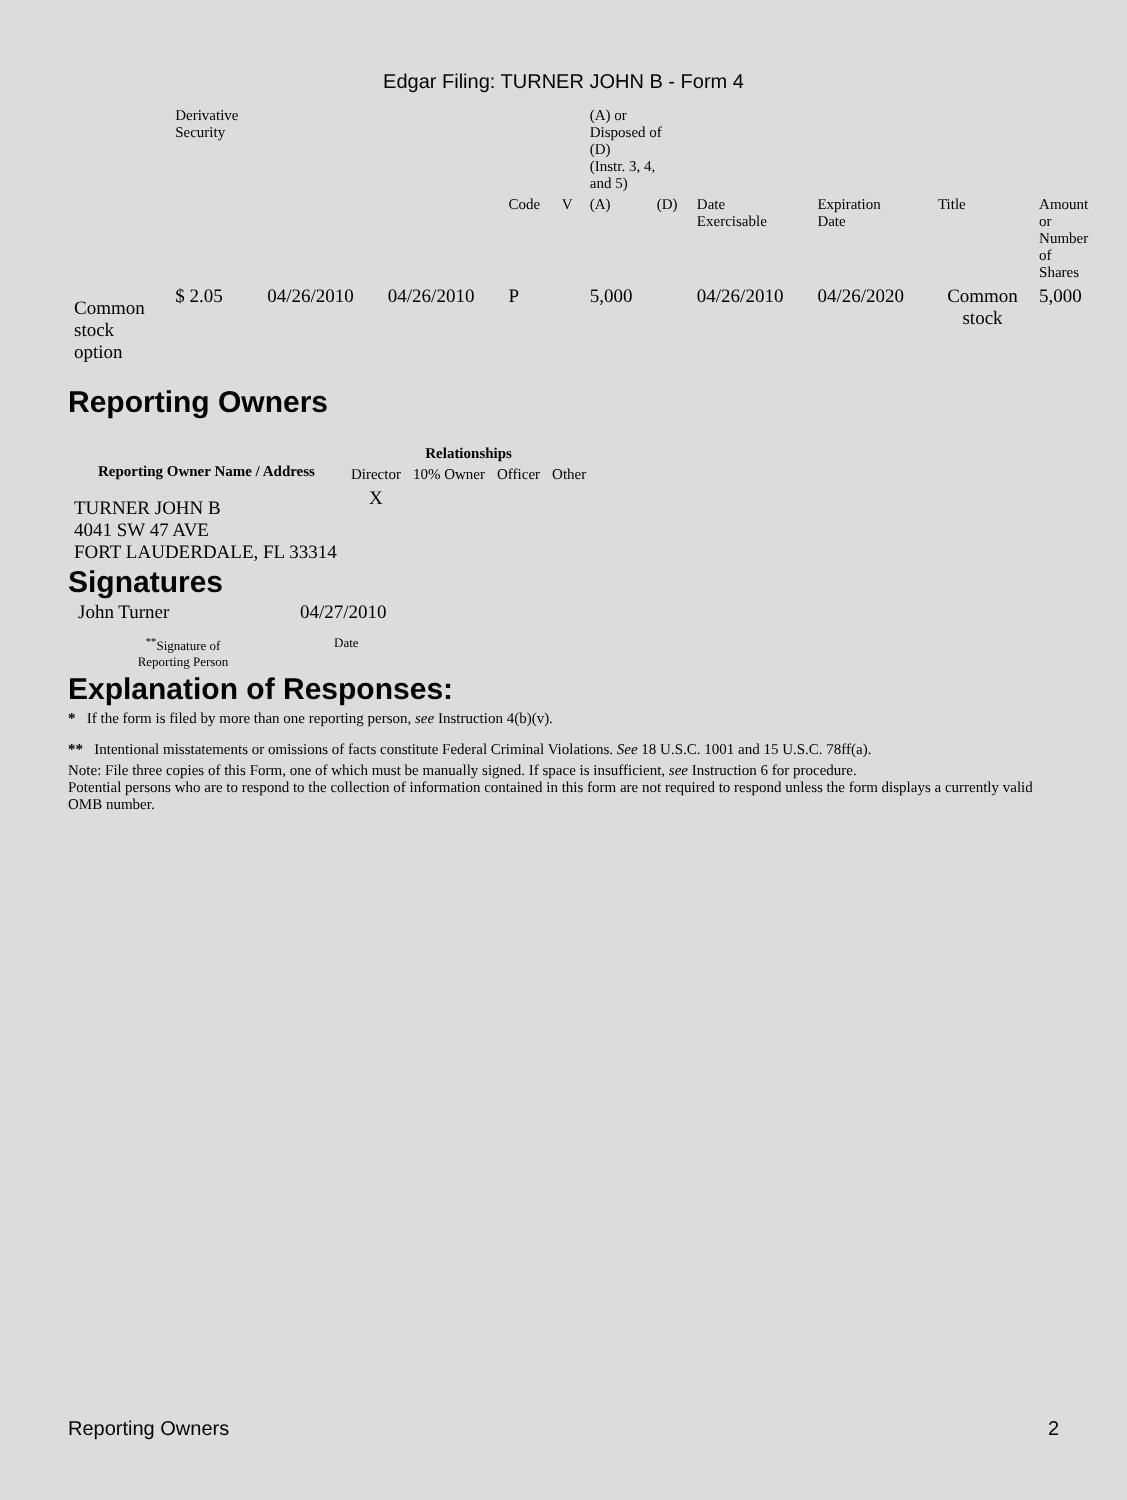Edgar Filing: TURNER JOHN B - Form 4
| | Derivative Security | | | | | (A) or Disposed of (D) (Instr. 3, 4, and 5) | | | | | |
| | | | | Code | V | (A) | (D) | Date Exercisable | Expiration Date | Title | Amount or Number of Shares |
| Common stock option | $ 2.05 | 04/26/2010 | 04/26/2010 | P | | 5,000 | | 04/26/2010 | 04/26/2020 | Common stock | 5,000 |
Reporting Owners
| Reporting Owner Name / Address | Relationships | | | |
| --- | --- | --- | --- | --- |
| | Director | 10% Owner | Officer | Other |
| TURNER JOHN B 4041 SW 47 AVE FORT LAUDERDALE, FL 33314 | X | | | |
Signatures
| John Turner | 04/27/2010 |
| <sup>**</sup> Signature of Reporting Person | Date |
Explanation of Responses:
* If the form is filed by more than one reporting person, see Instruction 4(b)(v).
** Intentional misstatements or omissions of facts constitute Federal Criminal Violations. See 18 U.S.C. 1001 and 15 U.S.C. 78ff(a).
Note: File three copies of this Form, one of which must be manually signed. If space is insufficient, see Instruction 6 for procedure.
Potential persons who are to respond to the collection of information contained in this form are not required to respond unless the form displays a currently valid OMB number.
Reporting Owners 2